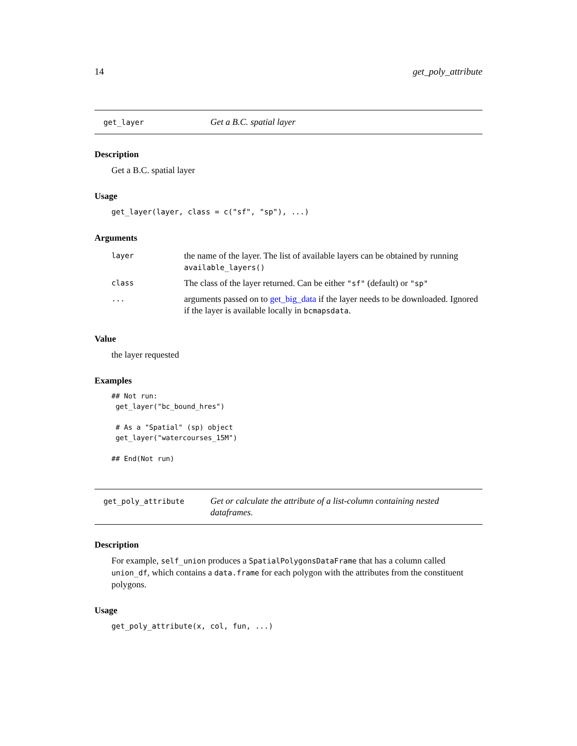14 get_poly_attribute
get_layer
Get a B.C. spatial layer
Description
Get a B.C. spatial layer
Usage
get_layer(layer, class = c("sf", "sp"), ...)
Arguments
| layer | the name of the layer. The list of available layers can be obtained by running available_layers() |
| class | The class of the layer returned. Can be either "sf" (default) or "sp" |
| ... | arguments passed on to get_big_data if the layer needs to be downloaded. Ignored if the layer is available locally in bcmapsdata . |
Value
the layer requested
Examples
## Not run:
 get_layer("bc_bound_hres")

 # As a "Spatial" (sp) object
 get_layer("watercourses_15M")

## End(Not run)
get_poly_attribute
Get or calculate the attribute of a list-column containing nested dataframes.
Description
For example, self_union produces a SpatialPolygonsDataFrame that has a column called union_df, which contains a data.frame for each polygon with the attributes from the constituent polygons.
Usage
get_poly_attribute(x, col, fun, ...)